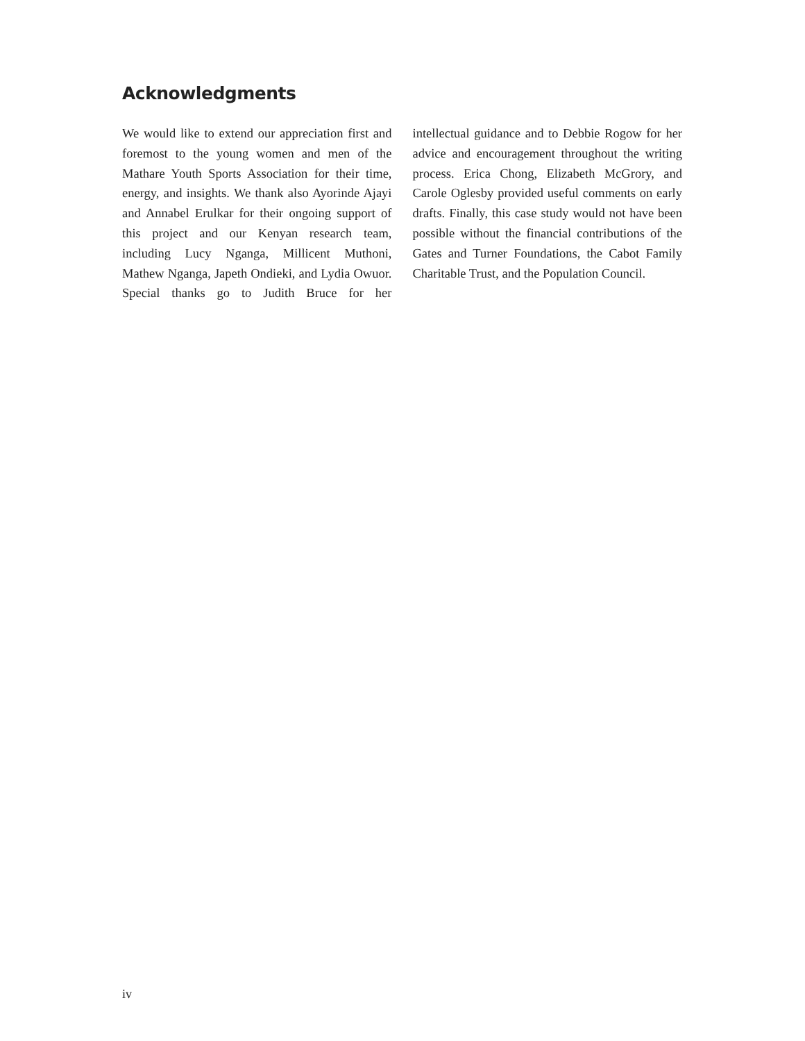Acknowledgments
We would like to extend our appreciation first and foremost to the young women and men of the Mathare Youth Sports Association for their time, energy, and insights. We thank also Ayorinde Ajayi and Annabel Erulkar for their ongoing support of this project and our Kenyan research team, including Lucy Nganga, Millicent Muthoni, Mathew Nganga, Japeth Ondieki, and Lydia Owuor. Special thanks go to Judith Bruce for her intellectual guidance and to Debbie Rogow for her advice and encour­agement throughout the writing process. Erica Chong, Elizabeth McGrory, and Carole Oglesby provided useful comments on early drafts. Finally, this case study would not have been possible without the financial contributions of the Gates and Turner Foundations, the Cabot Family Charitable Trust, and the Population Council.
iv